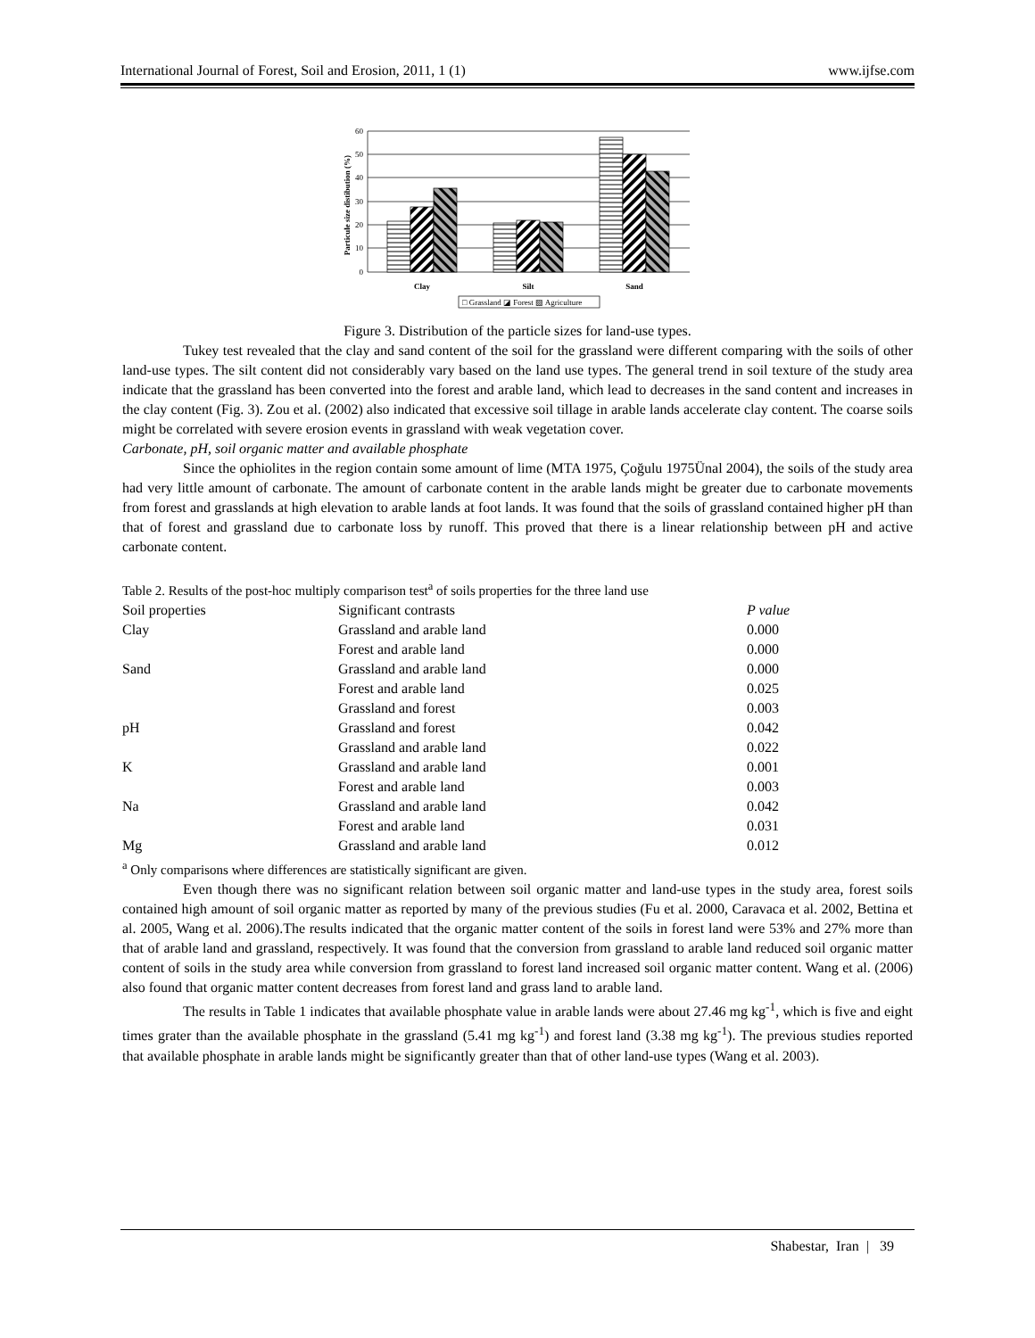International Journal of Forest, Soil and Erosion, 2011, 1 (1) www.ijfse.com
60
50
40
30
20
10
0
Particule size distibution (%)
Clay
Silt
Sand
□ Grassland ◪ Forest ▧ Agriculture
Figure 3. Distribution of the particle sizes for land-use types.
Tukey test revealed that the clay and sand content of the soil for the grassland were different comparing with the soils of other land-use types. The silt content did not considerably vary based on the land use types. The general trend in soil texture of the study area indicate that the grassland has been converted into the forest and arable land, which lead to decreases in the sand content and increases in the clay content (Fig. 3). Zou et al. (2002) also indicated that excessive soil tillage in arable lands accelerate clay content. The coarse soils might be correlated with severe erosion events in grassland with weak vegetation cover.
Carbonate, pH, soil organic matter and available phosphate
Since the ophiolites in the region contain some amount of lime (MTA 1975, Çoğulu 1975Ünal 2004), the soils of the study area had very little amount of carbonate. The amount of carbonate content in the arable lands might be greater due to carbonate movements from forest and grasslands at high elevation to arable lands at foot lands. It was found that the soils of grassland contained higher pH than that of forest and grassland due to carbonate loss by runoff. This proved that there is a linear relationship between pH and active carbonate content.
Table 2. Results of the post-hoc multiply comparison test<sup>a</sup> of soils properties for the three land use
| Soil properties | Significant contrasts | P value |
| --- | --- | --- |
| Clay | Grassland and arable land | 0.000 |
| | Forest and arable land | 0.000 |
| Sand | Grassland and arable land | 0.000 |
| | Forest and arable land | 0.025 |
| | Grassland and forest | 0.003 |
| pH | Grassland and forest | 0.042 |
| | Grassland and arable land | 0.022 |
| K | Grassland and arable land | 0.001 |
| | Forest and arable land | 0.003 |
| Na | Grassland and arable land | 0.042 |
| | Forest and arable land | 0.031 |
| Mg | Grassland and arable land | 0.012 |
<sup>a</sup> Only comparisons where differences are statistically significant are given.
Even though there was no significant relation between soil organic matter and land-use types in the study area, forest soils contained high amount of soil organic matter as reported by many of the previous studies (Fu et al. 2000, Caravaca et al. 2002, Bettina et al. 2005, Wang et al. 2006).The results indicated that the organic matter content of the soils in forest land were 53% and 27% more than that of arable land and grassland, respectively. It was found that the conversion from grassland to arable land reduced soil organic matter content of soils in the study area while conversion from grassland to forest land increased soil organic matter content. Wang et al. (2006) also found that organic matter content decreases from forest land and grass land to arable land.
The results in Table 1 indicates that available phosphate value in arable lands were about 27.46 mg kg<sup>-1</sup>, which is five and eight times grater than the available phosphate in the grassland (5.41 mg kg<sup>-1</sup>) and forest land (3.38 mg kg<sup>-1</sup>). The previous studies reported that available phosphate in arable lands might be significantly greater than that of other land-use types (Wang et al. 2003).
Shabestar, Iran | 39